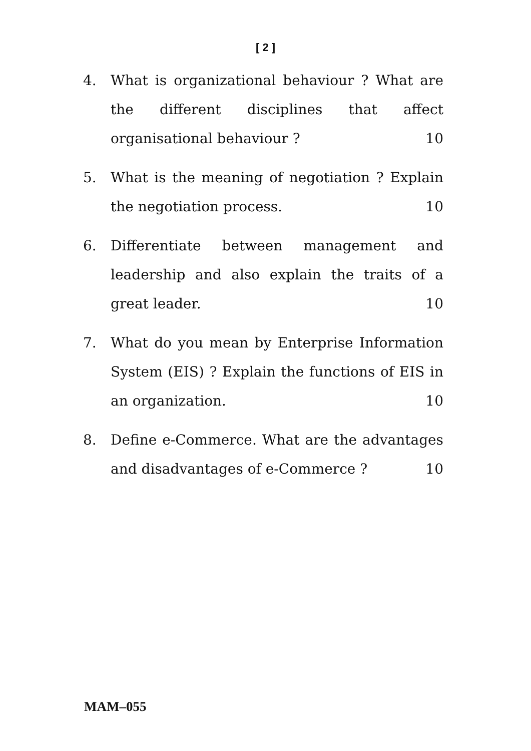[ 2 ]
4. What is organizational behaviour ? What are the different disciplines that affect organisational behaviour ? 10
5. What is the meaning of negotiation ? Explain the negotiation process. 10
6. Differentiate between management and leadership and also explain the traits of a great leader. 10
7. What do you mean by Enterprise Information System (EIS) ? Explain the functions of EIS in an organization. 10
8. Define e-Commerce. What are the advantages and disadvantages of e-Commerce ? 10
MAM–055